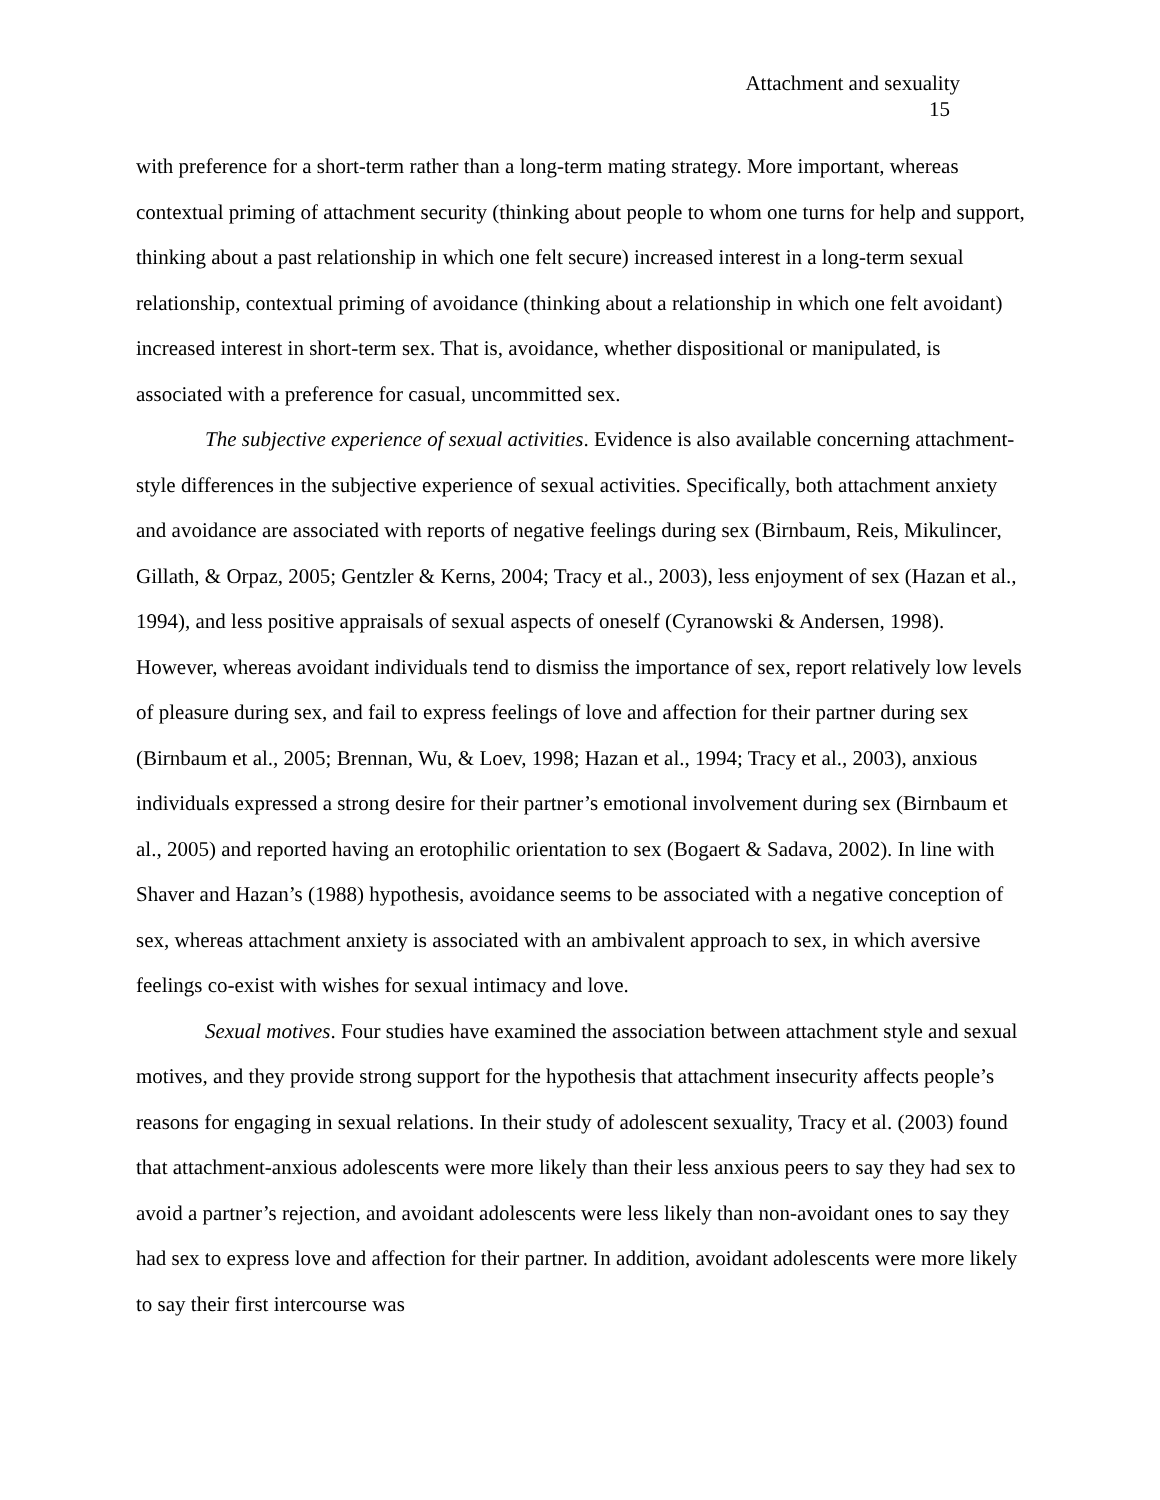Attachment and sexuality
15
with preference for a short-term rather than a long-term mating strategy. More important, whereas contextual priming of attachment security (thinking about people to whom one turns for help and support, thinking about a past relationship in which one felt secure) increased interest in a long-term sexual relationship, contextual priming of avoidance (thinking about a relationship in which one felt avoidant) increased interest in short-term sex. That is, avoidance, whether dispositional or manipulated, is associated with a preference for casual, uncommitted sex.
The subjective experience of sexual activities. Evidence is also available concerning attachment-style differences in the subjective experience of sexual activities. Specifically, both attachment anxiety and avoidance are associated with reports of negative feelings during sex (Birnbaum, Reis, Mikulincer, Gillath, & Orpaz, 2005; Gentzler & Kerns, 2004; Tracy et al., 2003), less enjoyment of sex (Hazan et al., 1994), and less positive appraisals of sexual aspects of oneself (Cyranowski & Andersen, 1998). However, whereas avoidant individuals tend to dismiss the importance of sex, report relatively low levels of pleasure during sex, and fail to express feelings of love and affection for their partner during sex (Birnbaum et al., 2005; Brennan, Wu, & Loev, 1998; Hazan et al., 1994; Tracy et al., 2003), anxious individuals expressed a strong desire for their partner’s emotional involvement during sex (Birnbaum et al., 2005) and reported having an erotophilic orientation to sex (Bogaert & Sadava, 2002). In line with Shaver and Hazan’s (1988) hypothesis, avoidance seems to be associated with a negative conception of sex, whereas attachment anxiety is associated with an ambivalent approach to sex, in which aversive feelings co-exist with wishes for sexual intimacy and love.
Sexual motives. Four studies have examined the association between attachment style and sexual motives, and they provide strong support for the hypothesis that attachment insecurity affects people’s reasons for engaging in sexual relations. In their study of adolescent sexuality, Tracy et al. (2003) found that attachment-anxious adolescents were more likely than their less anxious peers to say they had sex to avoid a partner’s rejection, and avoidant adolescents were less likely than non-avoidant ones to say they had sex to express love and affection for their partner. In addition, avoidant adolescents were more likely to say their first intercourse was